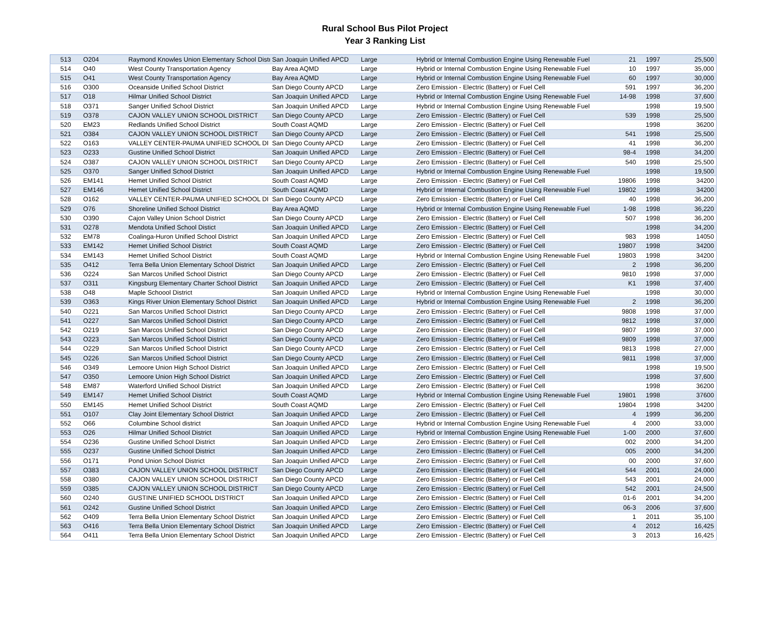Rural School Bus Pilot Project
Year 3 Ranking List
| 513 | O204 | Raymond Knowles Union Elementary School Distr | San Joaquin Unified APCD | Large | Hybrid or Internal Combustion Engine Using Renewable Fuel | 21 | 1997 | 25,500 |
| 514 | O40 | West County Transportation Agency | Bay Area AQMD | Large | Hybrid or Internal Combustion Engine Using Renewable Fuel | 10 | 1997 | 35,000 |
| 515 | O41 | West County Transportation Agency | Bay Area AQMD | Large | Hybrid or Internal Combustion Engine Using Renewable Fuel | 60 | 1997 | 30,000 |
| 516 | O300 | Oceanside Unified School District | San Diego County APCD | Large | Zero Emission - Electric (Battery) or Fuel Cell | 591 | 1997 | 36,200 |
| 517 | O18 | Hilmar Unified School District | San Joaquin Unified APCD | Large | Hybrid or Internal Combustion Engine Using Renewable Fuel | 14-98 | 1998 | 37,600 |
| 518 | O371 | Sanger Unified School District | San Joaquin Unified APCD | Large | Hybrid or Internal Combustion Engine Using Renewable Fuel | | 1998 | 19,500 |
| 519 | O378 | CAJON VALLEY UNION SCHOOL DISTRICT | San Diego County APCD | Large | Zero Emission - Electric (Battery) or Fuel Cell | 539 | 1998 | 25,500 |
| 520 | EM23 | Redlands Unified School District | South Coast AQMD | Large | Zero Emission - Electric (Battery) or Fuel Cell | | 1998 | 36200 |
| 521 | O384 | CAJON VALLEY UNION SCHOOL DISTRICT | San Diego County APCD | Large | Zero Emission - Electric (Battery) or Fuel Cell | 541 | 1998 | 25,500 |
| 522 | O163 | VALLEY CENTER-PAUMA UNIFIED SCHOOL DI | San Diego County APCD | Large | Zero Emission - Electric (Battery) or Fuel Cell | 41 | 1998 | 36,200 |
| 523 | O233 | Gustine Unified School District | San Joaquin Unified APCD | Large | Zero Emission - Electric (Battery) or Fuel Cell | 98-4 | 1998 | 34,200 |
| 524 | O387 | CAJON VALLEY UNION SCHOOL DISTRICT | San Diego County APCD | Large | Zero Emission - Electric (Battery) or Fuel Cell | 540 | 1998 | 25,500 |
| 525 | O370 | Sanger Unified School District | San Joaquin Unified APCD | Large | Hybrid or Internal Combustion Engine Using Renewable Fuel | | 1998 | 19,500 |
| 526 | EM141 | Hemet Unified School District | South Coast AQMD | Large | Zero Emission - Electric (Battery) or Fuel Cell | 19806 | 1998 | 34200 |
| 527 | EM146 | Hemet Unified School District | South Coast AQMD | Large | Hybrid or Internal Combustion Engine Using Renewable Fuel | 19802 | 1998 | 34200 |
| 528 | O162 | VALLEY CENTER-PAUMA UNIFIED SCHOOL DI | San Diego County APCD | Large | Zero Emission - Electric (Battery) or Fuel Cell | 40 | 1998 | 36,200 |
| 529 | O76 | Shoreline Unified School District | Bay Area AQMD | Large | Hybrid or Internal Combustion Engine Using Renewable Fuel | 1-98 | 1998 | 36,220 |
| 530 | O390 | Cajon Valley Union School District | San Diego County APCD | Large | Zero Emission - Electric (Battery) or Fuel Cell | 507 | 1998 | 36,200 |
| 531 | O278 | Mendota Unified School Distict | San Joaquin Unified APCD | Large | Zero Emission - Electric (Battery) or Fuel Cell | | 1998 | 34,200 |
| 532 | EM78 | Coalinga-Huron Unified School District | San Joaquin Unified APCD | Large | Zero Emission - Electric (Battery) or Fuel Cell | 983 | 1998 | 14050 |
| 533 | EM142 | Hemet Unified School District | South Coast AQMD | Large | Zero Emission - Electric (Battery) or Fuel Cell | 19807 | 1998 | 34200 |
| 534 | EM143 | Hemet Unified School District | South Coast AQMD | Large | Hybrid or Internal Combustion Engine Using Renewable Fuel | 19803 | 1998 | 34200 |
| 535 | O412 | Terra Bella Union Elementary School District | San Joaquin Unified APCD | Large | Zero Emission - Electric (Battery) or Fuel Cell | 2 | 1998 | 36,200 |
| 536 | O224 | San Marcos Unified School District | San Diego County APCD | Large | Zero Emission - Electric (Battery) or Fuel Cell | 9810 | 1998 | 37,000 |
| 537 | O311 | Kingsburg Elementary Charter School District | San Joaquin Unified APCD | Large | Zero Emission - Electric (Battery) or Fuel Cell | K1 | 1998 | 37,400 |
| 538 | O48 | Maple Schoool District | San Joaquin Unified APCD | Large | Hybrid or Internal Combustion Engine Using Renewable Fuel | | 1998 | 30,000 |
| 539 | O363 | Kings River Union Elementary School District | San Joaquin Unified APCD | Large | Hybrid or Internal Combustion Engine Using Renewable Fuel | 2 | 1998 | 36,200 |
| 540 | O221 | San Marcos Unified School District | San Diego County APCD | Large | Zero Emission - Electric (Battery) or Fuel Cell | 9808 | 1998 | 37,000 |
| 541 | O227 | San Marcos Unified School District | San Diego County APCD | Large | Zero Emission - Electric (Battery) or Fuel Cell | 9812 | 1998 | 37,000 |
| 542 | O219 | San Marcos Unified School District | San Diego County APCD | Large | Zero Emission - Electric (Battery) or Fuel Cell | 9807 | 1998 | 37,000 |
| 543 | O223 | San Marcos Unified School District | San Diego County APCD | Large | Zero Emission - Electric (Battery) or Fuel Cell | 9809 | 1998 | 37,000 |
| 544 | O229 | San Marcos Unified School District | San Diego County APCD | Large | Zero Emission - Electric (Battery) or Fuel Cell | 9813 | 1998 | 27,000 |
| 545 | O226 | San Marcos Unified School District | San Diego County APCD | Large | Zero Emission - Electric (Battery) or Fuel Cell | 9811 | 1998 | 37,000 |
| 546 | O349 | Lemoore Union High School District | San Joaquin Unified APCD | Large | Zero Emission - Electric (Battery) or Fuel Cell | | 1998 | 19,500 |
| 547 | O350 | Lemoore Union High School District | San Joaquin Unified APCD | Large | Zero Emission - Electric (Battery) or Fuel Cell | | 1998 | 37,600 |
| 548 | EM87 | Waterford Unified School District | San Joaquin Unified APCD | Large | Zero Emission - Electric (Battery) or Fuel Cell | | 1998 | 36200 |
| 549 | EM147 | Hemet Unified School District | South Coast AQMD | Large | Hybrid or Internal Combustion Engine Using Renewable Fuel | 19801 | 1998 | 37600 |
| 550 | EM145 | Hemet Unified School District | South Coast AQMD | Large | Zero Emission - Electric (Battery) or Fuel Cell | 19804 | 1998 | 34200 |
| 551 | O107 | Clay Joint Elementary School District | San Joaquin Unified APCD | Large | Zero Emission - Electric (Battery) or Fuel Cell | 4 | 1999 | 36,200 |
| 552 | O66 | Columbine School district | San Joaquin Unified APCD | Large | Hybrid or Internal Combustion Engine Using Renewable Fuel | 4 | 2000 | 33,000 |
| 553 | O26 | Hilmar Unified School District | San Joaquin Unified APCD | Large | Hybrid or Internal Combustion Engine Using Renewable Fuel | 1-00 | 2000 | 37,600 |
| 554 | O236 | Gustine Unified School District | San Joaquin Unified APCD | Large | Zero Emission - Electric (Battery) or Fuel Cell | 002 | 2000 | 34,200 |
| 555 | O237 | Gustine Unified School District | San Joaquin Unified APCD | Large | Zero Emission - Electric (Battery) or Fuel Cell | 005 | 2000 | 34,200 |
| 556 | O171 | Pond Union School District | San Joaquin Unified APCD | Large | Zero Emission - Electric (Battery) or Fuel Cell | 00 | 2000 | 37,600 |
| 557 | O383 | CAJON VALLEY UNION SCHOOL DISTRICT | San Diego County APCD | Large | Zero Emission - Electric (Battery) or Fuel Cell | 544 | 2001 | 24,000 |
| 558 | O380 | CAJON VALLEY UNION SCHOOL DISTRICT | San Diego County APCD | Large | Zero Emission - Electric (Battery) or Fuel Cell | 543 | 2001 | 24,000 |
| 559 | O385 | CAJON VALLEY UNION SCHOOL DISTRICT | San Diego County APCD | Large | Zero Emission - Electric (Battery) or Fuel Cell | 542 | 2001 | 24,500 |
| 560 | O240 | GUSTINE UNIFIED SCHOOL DISTRICT | San Joaquin Unified APCD | Large | Zero Emission - Electric (Battery) or Fuel Cell | 01-6 | 2001 | 34,200 |
| 561 | O242 | Gustine Unified School District | San Joaquin Unified APCD | Large | Zero Emission - Electric (Battery) or Fuel Cell | 06-3 | 2006 | 37,600 |
| 562 | O409 | Terra Bella Union Elementary School District | San Joaquin Unified APCD | Large | Zero Emission - Electric (Battery) or Fuel Cell | 1 | 2011 | 35,100 |
| 563 | O416 | Terra Bella Union Elementary School District | San Joaquin Unified APCD | Large | Zero Emission - Electric (Battery) or Fuel Cell | 4 | 2012 | 16,425 |
| 564 | O411 | Terra Bella Union Elementary School District | San Joaquin Unified APCD | Large | Zero Emission - Electric (Battery) or Fuel Cell | 3 | 2013 | 16,425 |